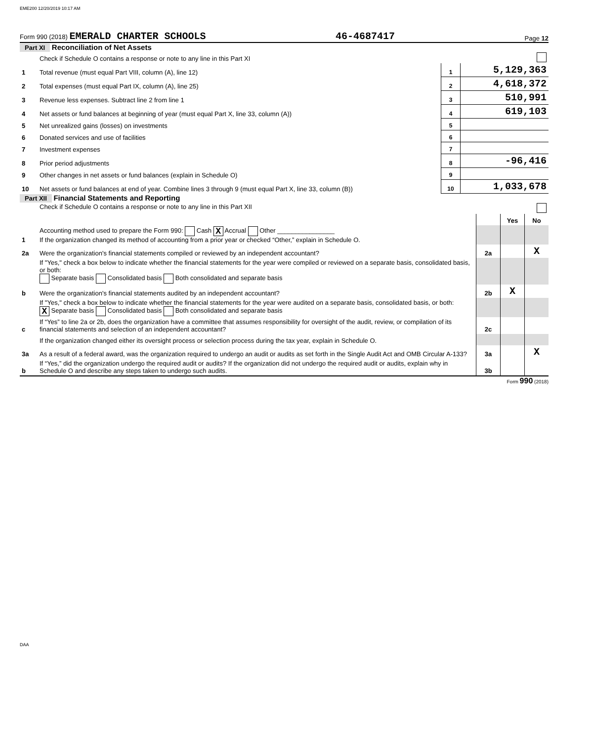EME200 12/20/2019 10:17 AM
Form 990 (2018) EMERALD CHARTER SCHOOLS 46-4687417 Page 12
Part XI Reconciliation of Net Assets
| | Check if Schedule O contains a response or note to any line in this Part XI | | |
| 1 | Total revenue (must equal Part VIII, column (A), line 12) | 1 | 5,129,363 |
| 2 | Total expenses (must equal Part IX, column (A), line 25) | 2 | 4,618,372 |
| 3 | Revenue less expenses. Subtract line 2 from line 1 | 3 | 510,991 |
| 4 | Net assets or fund balances at beginning of year (must equal Part X, line 33, column (A)) | 4 | 619,103 |
| 5 | Net unrealized gains (losses) on investments | 5 | |
| 6 | Donated services and use of facilities | 6 | |
| 7 | Investment expenses | 7 | |
| 8 | Prior period adjustments | 8 | -96,416 |
| 9 | Other changes in net assets or fund balances (explain in Schedule O) | 9 | |
| 10 | Net assets or fund balances at end of year. Combine lines 3 through 9 (must equal Part X, line 33, column (B)) | 10 | 1,033,678 |
Part XII Financial Statements and Reporting
| | Check if Schedule O contains a response or note to any line in this Part XII | | | |
| | | | Yes | No |
| 1 | Accounting method used to prepare the Form 990: Cash X Accrual Other ________________ If the organization changed its method of accounting from a prior year or checked “Other,” explain in Schedule O. | | | |
| 2a | Were the organization's financial statements compiled or reviewed by an independent accountant? | 2a | | X |
| | If "Yes," check a box below to indicate whether the financial statements for the year were compiled or reviewed on a separate basis, consolidated basis, or both: Separate basis Consolidated basis Both consolidated and separate basis | | | |
| b | Were the organization's financial statements audited by an independent accountant? | 2b | X | |
| | If "Yes," check a box below to indicate whether the financial statements for the year were audited on a separate basis, consolidated basis, or both: X Separate basis Consolidated basis Both consolidated and separate basis | | | |
| c | If “Yes” to line 2a or 2b, does the organization have a committee that assumes responsibility for oversight of the audit, review, or compilation of its financial statements and selection of an independent accountant? | 2c | | |
| | If the organization changed either its oversight process or selection process during the tax year, explain in Schedule O. | | | |
| 3a | As a result of a federal award, was the organization required to undergo an audit or audits as set forth in the Single Audit Act and OMB Circular A-133? | 3a | | X |
| b | If “Yes,” did the organization undergo the required audit or audits? If the organization did not undergo the required audit or audits, explain why in Schedule O and describe any steps taken to undergo such audits. | 3b | | |
Form 990 (2018)
DAA